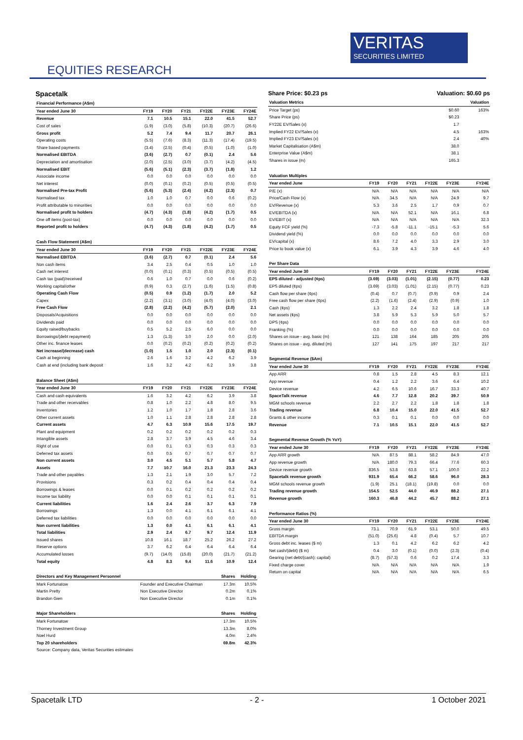VERITAS
SECURITIES LIMITED
EQUITIES RESEARCH
Spacetalk
| Financial Performance (A$m) | | | | | | |
| Year ended June 30 | FY19 | FY20 | FY21 | FY22E | FY23E | FY24E |
| Revenue | 7.1 | 10.5 | 15.1 | 22.0 | 41.5 | 52.7 |
| Cost of sales | (1.9) | (3.0) | (5.8) | (10.3) | (20.7) | (26.6) |
| Gross profit | 5.2 | 7.4 | 9.4 | 11.7 | 20.7 | 26.1 |
| Operating costs | (5.5) | (7.6) | (8.3) | (11.3) | (17.4) | (19.5) |
| Share based payments | (3.4) | (2.5) | (0.4) | (0.5) | (1.0) | (1.0) |
| Normalised EBITDA | (3.6) | (2.7) | 0.7 | (0.1) | 2.4 | 5.6 |
| Depreciation and amortisation | (2.0) | (2.5) | (3.0) | (3.7) | (4.2) | (4.5) |
| Normalised EBIT | (5.6) | (5.1) | (2.3) | (3.7) | (1.8) | 1.2 |
| Associate income | 0.0 | 0.0 | 0.0 | 0.0 | 0.0 | 0.0 |
| Net interest | (0.0) | (0.1) | (0.2) | (0.5) | (0.5) | (0.5) |
| Normalised Pre-tax Profit | (5.6) | (5.3) | (2.4) | (4.2) | (2.3) | 0.7 |
| Normalised tax | 1.0 | 1.0 | 0.7 | 0.0 | 0.6 | (0.2) |
| Profit attributable to minorities | 0.0 | 0.0 | 0.0 | 0.0 | 0.0 | 0.0 |
| Normalised profit to holders | (4.7) | (4.3) | (1.8) | (4.2) | (1.7) | 0.5 |
| One off items (post-tax) | 0.0 | 0.0 | 0.0 | 0.0 | 0.0 | 0.0 |
| Reported profit to holders | (4.7) | (4.3) | (1.8) | (4.2) | (1.7) | 0.5 |
| Cash Flow Statement (A$m) | | | | | | |
| Year ended June 30 | FY19 | FY20 | FY21 | FY22E | FY23E | FY24E |
| Normalised EBITDA | (3.6) | (2.7) | 0.7 | (0.1) | 2.4 | 5.6 |
| Non cash items | 3.4 | 2.5 | 0.4 | 0.5 | 1.0 | 1.0 |
| Cash net interest | (0.0) | (0.1) | (0.3) | (0.5) | (0.5) | (0.5) |
| Cash tax (paid)/received | 0.6 | 1.0 | 0.7 | 0.0 | 0.6 | (0.2) |
| Working capital/other | (0.9) | 0.3 | (2.7) | (1.6) | (1.5) | (0.8) |
| Operating Cash Flow | (0.5) | 0.9 | (1.2) | (1.7) | 2.0 | 5.2 |
| Capex | (2.2) | (3.1) | (3.0) | (4.0) | (4.0) | (3.0) |
| Free Cash Flow | (2.8) | (2.2) | (4.2) | (5.7) | (2.0) | 2.1 |
| Disposals/Acquisitions | 0.0 | 0.0 | 0.0 | 0.0 | 0.0 | 0.0 |
| Dividends paid | 0.0 | 0.0 | 0.0 | 0.0 | 0.0 | 0.0 |
| Equity raised/buybacks | 0.5 | 5.2 | 2.5 | 6.0 | 0.0 | 0.0 |
| Borrowings/(debt repayment) | 1.3 | (1.3) | 3.0 | 2.0 | 0.0 | (2.0) |
| Other inc. finance leases | 0.0 | (0.2) | (0.2) | (0.2) | (0.2) | (0.2) |
| Net increase/(decrease) cash | (1.0) | 1.5 | 1.0 | 2.0 | (2.3) | (0.1) |
| Cash at beginning | 2.6 | 1.6 | 3.2 | 4.2 | 6.2 | 3.9 |
| Cash at end (including bank deposit | 1.6 | 3.2 | 4.2 | 6.2 | 3.9 | 3.8 |
| Balance Sheet (A$m) | | | | | | |
| Year ended June 30 | FY19 | FY20 | FY21 | FY22E | FY23E | FY24E |
| Cash and cash equivalents | 1.6 | 3.2 | 4.2 | 6.2 | 3.9 | 3.8 |
| Trade and other receivables | 0.8 | 1.0 | 2.2 | 4.8 | 8.0 | 9.5 |
| Inventories | 1.2 | 1.0 | 1.7 | 1.8 | 2.8 | 3.6 |
| Other current assets | 1.0 | 1.1 | 2.8 | 2.8 | 2.8 | 2.8 |
| Current assets | 4.7 | 6.3 | 10.9 | 15.6 | 17.5 | 19.7 |
| Plant and equipment | 0.2 | 0.2 | 0.2 | 0.2 | 0.2 | 0.3 |
| Intangible assets | 2.8 | 3.7 | 3.9 | 4.5 | 4.6 | 3.4 |
| Right of use | 0.0 | 0.1 | 0.3 | 0.3 | 0.3 | 0.3 |
| Deferred tax assets | 0.0 | 0.5 | 0.7 | 0.7 | 0.7 | 0.7 |
| Non current assets | 3.0 | 4.5 | 5.1 | 5.7 | 5.8 | 4.7 |
| Assets | 7.7 | 10.7 | 16.0 | 21.3 | 23.3 | 24.3 |
| Trade and other payables | 1.3 | 2.1 | 1.9 | 3.0 | 5.7 | 7.2 |
| Provisions | 0.3 | 0.2 | 0.4 | 0.4 | 0.4 | 0.4 |
| Borrowings & leases | 0.0 | 0.1 | 0.2 | 0.2 | 0.2 | 0.2 |
| Income tax liability | 0.0 | 0.0 | 0.1 | 0.1 | 0.1 | 0.1 |
| Current liabilities | 1.6 | 2.4 | 2.6 | 3.7 | 6.3 | 7.9 |
| Borrowings | 1.3 | 0.0 | 4.1 | 6.1 | 6.1 | 4.1 |
| Deferred tax liabilities | 0.0 | 0.0 | 0.0 | 0.0 | 0.0 | 0.0 |
| Non current liabilities | 1.3 | 0.0 | 4.1 | 6.1 | 6.1 | 4.1 |
| Total liabilities | 2.9 | 2.4 | 6.7 | 9.7 | 12.4 | 11.9 |
| Issued shares | 10.8 | 16.1 | 18.7 | 25.2 | 26.2 | 27.2 |
| Reserve options | 3.7 | 6.2 | 6.4 | 6.4 | 6.4 | 6.4 |
| Accumulated losses | (9.7) | (14.0) | (15.8) | (20.0) | (21.7) | (21.2) |
| Total equity | 4.8 | 8.3 | 9.4 | 11.6 | 10.9 | 12.4 |
| Directors and Key Management Personnel | | Shares | Holding |
| --- | --- | --- | --- |
| Mark Fortunatow | Founder and Executive Chairman | 17.3m | 10.5% |
| Martin Pretty | Non Executive Director | 0.2m | 0.1% |
| Brandon Gien | Non Executive Director | 0.1m | 0.1% |
| Major Shareholders | | Shares | Holding |
| Mark Fortunatow | | 17.3m | 10.5% |
| Thorney Investment Group | | 13.3m | 8.0% |
| Noel Hurd | | 4.0m | 2.4% |
| Top 20 shareholders | | 69.8m | 42.3% |
| Source: Company data, Veritas Securities estimates | | | |
Share Price: $0.23 ps Valuation: $0.60 ps
| Valuation Metrics | | | | | | Valuation |
| Price Target (ps) | | | | | $0.60 | 163% |
| Share Price (ps) | | | | | $0.23 | |
| FY22E EV/Sales (x) | | | | | 1.7 | |
| Implied FY22 EV/Sales (x) | | | | | 4.5 | 163% |
| Implied FY23 EV/Sales (x) | | | | | 2.4 | 40% |
| Market Capitalisation (A$m) | | | | | 38.0 | |
| Enterprise Value (A$m) | | | | | 38.1 | |
| Shares in issue (m) | | | | | 165.3 | |
| Valuation Multiples | | | | | | |
| Year ended June | FY19 | FY20 | FY21 | FY22E | FY23E | FY24E |
| P/E (x) | N/A | N/A | N/A | N/A | N/A | N/A |
| Price/Cash Flow (x) | N/A | 34.5 | N/A | N/A | 24.9 | 9.7 |
| EV/Revenue (x) | 5.3 | 3.6 | 2.5 | 1.7 | 0.9 | 0.7 |
| EV/EBITDA (x) | N/A | N/A | 52.1 | N/A | 16.1 | 6.8 |
| EV/EBIT (x) | N/A | N/A | N/A | N/A | N/A | 32.3 |
| Equity FCF yield (%) | -7.3 | -5.8 | -11.1 | -15.1 | -5.3 | 5.6 |
| Dividend yield (%) | 0.0 | 0.0 | 0.0 | 0.0 | 0.0 | 0.0 |
| EV/capital (x) | 8.6 | 7.2 | 4.0 | 3.3 | 2.9 | 3.0 |
| Price to book value (x) | 6.1 | 3.9 | 4.3 | 3.9 | 4.6 | 4.0 |
| Per Share Data | | | | | | |
| Year ended June 30 | FY19 | FY20 | FY21 | FY22E | FY23E | FY24E |
| EPS diluted - adjusted (¢ps) | (3.69) | (3.03) | (1.01) | (2.15) | (0.77) | 0.23 |
| EPS diluted (¢ps) | (3.69) | (3.03) | (1.01) | (2.15) | (0.77) | 0.23 |
| Cash flow per share (¢ps) | (0.4) | 0.7 | (0.7) | (0.9) | 0.9 | 2.4 |
| Free cash flow per share (¢ps) | (2.2) | (1.6) | (2.4) | (2.9) | (0.9) | 1.0 |
| Cash (¢ps) | 1.3 | 2.2 | 2.4 | 3.2 | 1.8 | 1.8 |
| Net assets (¢ps) | 3.8 | 5.9 | 5.3 | 5.9 | 5.0 | 5.7 |
| DPS (¢ps) | 0.0 | 0.0 | 0.0 | 0.0 | 0.0 | 0.0 |
| Franking (%) | 0.0 | 0.0 | 0.0 | 0.0 | 0.0 | 0.0 |
| Shares on issue - avg. basic (m) | 121 | 138 | 164 | 185 | 205 | 205 |
| Shares on issue - avg. diluted (m) | 127 | 141 | 175 | 197 | 217 | 217 |
| Segmental Revenue ($Am) | | | | | | |
| Year ended June 30 | FY19 | FY20 | FY21 | FY22E | FY23E | FY24E |
| App ARR | 0.8 | 1.5 | 2.8 | 4.5 | 8.3 | 12.1 |
| App revenue | 0.4 | 1.2 | 2.2 | 3.6 | 6.4 | 10.2 |
| Device revenue | 4.2 | 6.5 | 10.6 | 16.7 | 33.3 | 40.7 |
| SpaceTalk revenue | 4.6 | 7.7 | 12.8 | 20.2 | 39.7 | 50.9 |
| MGM schools revenue | 2.2 | 2.7 | 2.2 | 1.8 | 1.8 | 1.8 |
| Trading revenue | 6.8 | 10.4 | 15.0 | 22.0 | 41.5 | 52.7 |
| Grants & other income | 0.3 | 0.1 | 0.1 | 0.0 | 0.0 | 0.0 |
| Revenue | 7.1 | 10.5 | 15.1 | 22.0 | 41.5 | 52.7 |
| Segmental Revenue Growth (% YoY) | | | | | | |
| Year ended June 30 | FY19 | FY20 | FY21 | FY22E | FY23E | FY24E |
| App ARR growth | N/A | 87.5 | 88.1 | 58.2 | 84.9 | 47.0 |
| App revenue growth | N/A | 180.0 | 79.3 | 66.4 | 77.6 | 60.3 |
| Device revenue growth | 836.5 | 53.8 | 63.8 | 57.1 | 100.0 | 22.2 |
| Spacetalk revenue growth | 931.9 | 65.4 | 66.2 | 58.6 | 96.0 | 28.3 |
| MGM schools revenue growth | (1.9) | 25.1 | (18.1) | (19.8) | 0.0 | 0.0 |
| Trading revenue growth | 154.5 | 52.5 | 44.0 | 46.9 | 88.2 | 27.1 |
| Revenue growth | 160.3 | 46.8 | 44.2 | 45.7 | 88.2 | 27.1 |
| Performance Ratios (%) | | | | | | |
| Year ended June 30 | FY19 | FY20 | FY21 | FY22E | FY23E | FY24E |
| Gross margin | 73.1 | 70.9 | 61.9 | 53.1 | 50.0 | 49.5 |
| EBITDA margin | (51.0) | (25.6) | 4.8 | (0.4) | 5.7 | 10.7 |
| Gross debt inc. leases ($ m) | 1.3 | 0.1 | 4.2 | 6.2 | 6.2 | 4.2 |
| Net cash/(debt) ($ m) | 0.4 | 3.0 | (0.1) | (0.0) | (2.3) | (0.4) |
| Gearing (net debt/(cash): capital) | (8.7) | (57.3) | 0.6 | 0.2 | 17.4 | 3.3 |
| Fixed charge cover | N/A | N/A | N/A | N/A | N/A | 1.9 |
| Return on capital | N/A | N/A | N/A | N/A | N/A | 6.5 |
Spacetalk LTD - 2 - 1 October 2021